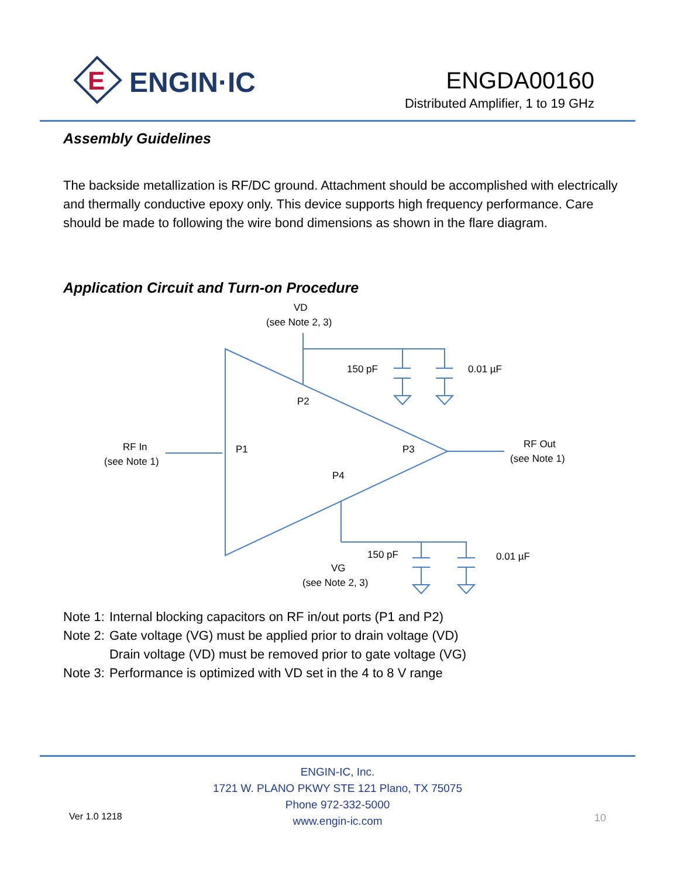E
ENGIN·IC
ENGDA00160
Distributed Amplifier, 1 to 19 GHz
Assembly Guidelines
The backside metallization is RF/DC ground. Attachment should be accomplished with electrically and thermally conductive epoxy only. This device supports high frequency performance. Care should be made to following the wire bond dimensions as shown in the flare diagram.
Application Circuit and Turn-on Procedure
VD
(see Note 2, 3)
150 pF
0.01 µF
P2
P1
P3
P4
RF In
(see Note 1)
RF Out
(see Note 1)
150 pF
0.01 µF
VG
(see Note 2, 3)
| Note 1: | Internal blocking capacitors on RF in/out ports (P1 and P2) |
| Note 2: | Gate voltage (VG) must be applied prior to drain voltage (VD) Drain voltage (VD) must be removed prior to gate voltage (VG) |
| Note 3: | Performance is optimized with VD set in the 4 to 8 V range |
Ver 1.0 1218
ENGIN-IC, Inc.
1721 W. PLANO PKWY STE 121 Plano, TX 75075
Phone 972-332-5000
www.engin-ic.com
10